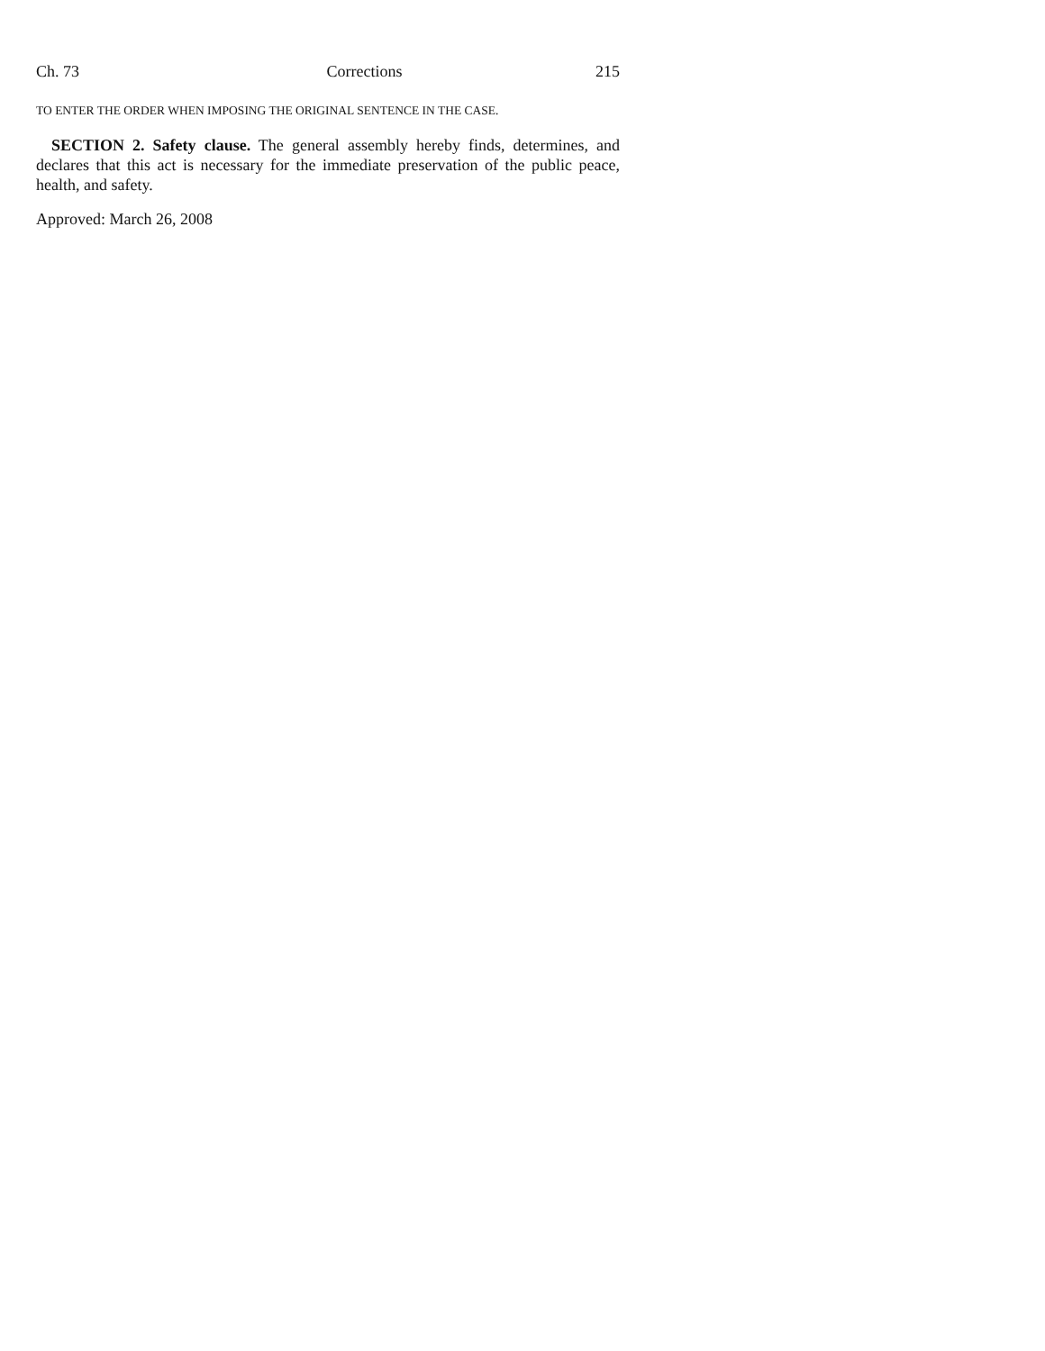Ch. 73 Corrections 215
TO ENTER THE ORDER WHEN IMPOSING THE ORIGINAL SENTENCE IN THE CASE.
SECTION 2. Safety clause. The general assembly hereby finds, determines, and declares that this act is necessary for the immediate preservation of the public peace, health, and safety.
Approved: March 26, 2008